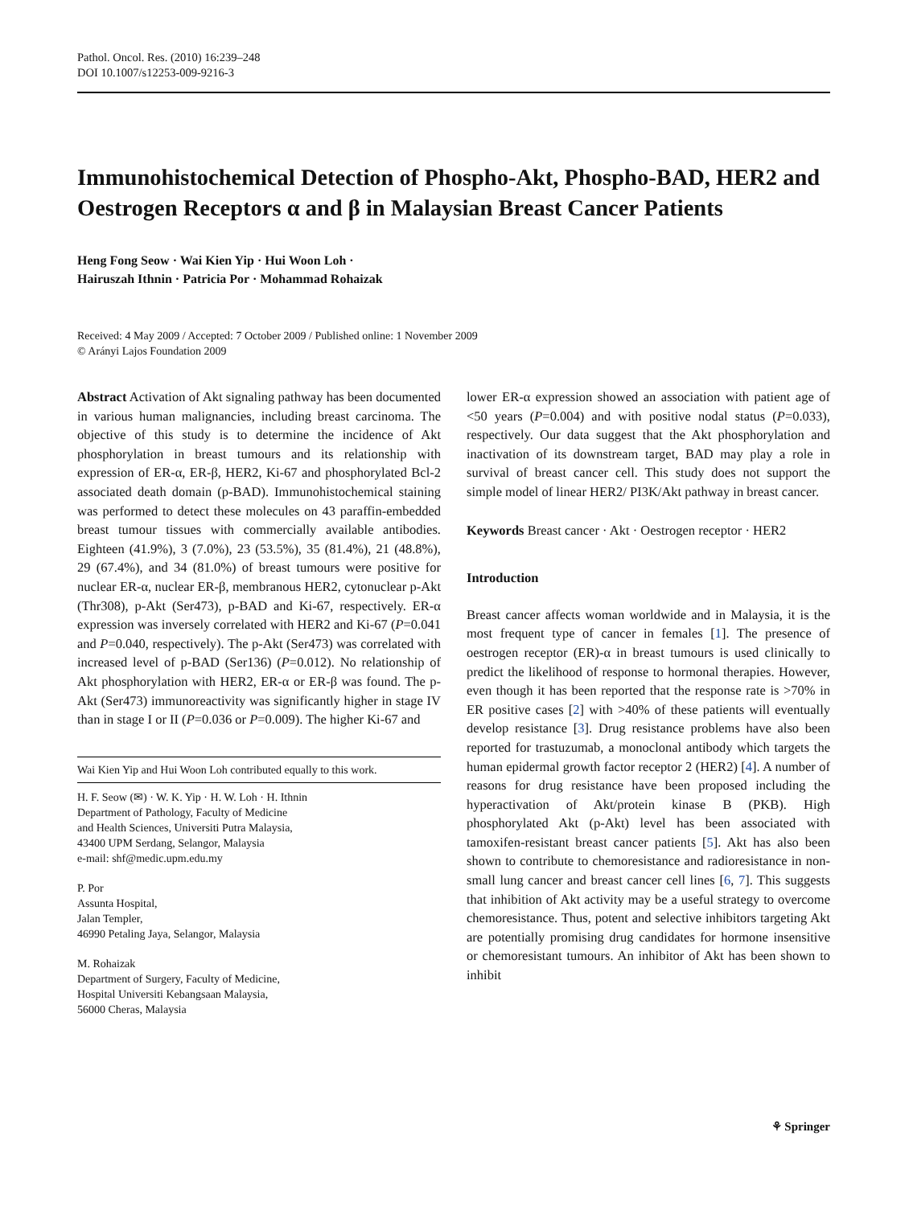Pathol. Oncol. Res. (2010) 16:239–248
DOI 10.1007/s12253-009-9216-3
Immunohistochemical Detection of Phospho-Akt, Phospho-BAD, HER2 and Oestrogen Receptors α and β in Malaysian Breast Cancer Patients
Heng Fong Seow · Wai Kien Yip · Hui Woon Loh ·
Hairuszah Ithnin · Patricia Por · Mohammad Rohaizak
Received: 4 May 2009 / Accepted: 7 October 2009 / Published online: 1 November 2009
© Arányi Lajos Foundation 2009
Abstract Activation of Akt signaling pathway has been documented in various human malignancies, including breast carcinoma. The objective of this study is to determine the incidence of Akt phosphorylation in breast tumours and its relationship with expression of ER-α, ER-β, HER2, Ki-67 and phosphorylated Bcl-2 associated death domain (p-BAD). Immunohistochemical staining was performed to detect these molecules on 43 paraffin-embedded breast tumour tissues with commercially available antibodies. Eighteen (41.9%), 3 (7.0%), 23 (53.5%), 35 (81.4%), 21 (48.8%), 29 (67.4%), and 34 (81.0%) of breast tumours were positive for nuclear ER-α, nuclear ER-β, membranous HER2, cytonuclear p-Akt (Thr308), p-Akt (Ser473), p-BAD and Ki-67, respectively. ER-α expression was inversely correlated with HER2 and Ki-67 (P=0.041 and P=0.040, respectively). The p-Akt (Ser473) was correlated with increased level of p-BAD (Ser136) (P=0.012). No relationship of Akt phosphorylation with HER2, ER-α or ER-β was found. The p-Akt (Ser473) immunoreactivity was significantly higher in stage IV than in stage I or II (P=0.036 or P=0.009). The higher Ki-67 and
Wai Kien Yip and Hui Woon Loh contributed equally to this work.
H. F. Seow (✉) · W. K. Yip · H. W. Loh · H. Ithnin
Department of Pathology, Faculty of Medicine
and Health Sciences, Universiti Putra Malaysia,
43400 UPM Serdang, Selangor, Malaysia
e-mail: shf@medic.upm.edu.my
P. Por
Assunta Hospital,
Jalan Templer,
46990 Petaling Jaya, Selangor, Malaysia
M. Rohaizak
Department of Surgery, Faculty of Medicine,
Hospital Universiti Kebangsaan Malaysia,
56000 Cheras, Malaysia
lower ER-α expression showed an association with patient age of <50 years (P=0.004) and with positive nodal status (P=0.033), respectively. Our data suggest that the Akt phosphorylation and inactivation of its downstream target, BAD may play a role in survival of breast cancer cell. This study does not support the simple model of linear HER2/ PI3K/Akt pathway in breast cancer.
Keywords Breast cancer · Akt · Oestrogen receptor · HER2
Introduction
Breast cancer affects woman worldwide and in Malaysia, it is the most frequent type of cancer in females [1]. The presence of oestrogen receptor (ER)-α in breast tumours is used clinically to predict the likelihood of response to hormonal therapies. However, even though it has been reported that the response rate is >70% in ER positive cases [2] with >40% of these patients will eventually develop resistance [3]. Drug resistance problems have also been reported for trastuzumab, a monoclonal antibody which targets the human epidermal growth factor receptor 2 (HER2) [4]. A number of reasons for drug resistance have been proposed including the hyperactivation of Akt/protein kinase B (PKB). High phosphorylated Akt (p-Akt) level has been associated with tamoxifen-resistant breast cancer patients [5]. Akt has also been shown to contribute to chemoresistance and radioresistance in non-small lung cancer and breast cancer cell lines [6, 7]. This suggests that inhibition of Akt activity may be a useful strategy to overcome chemoresistance. Thus, potent and selective inhibitors targeting Akt are potentially promising drug candidates for hormone insensitive or chemoresistant tumours. An inhibitor of Akt has been shown to inhibit
⚘ Springer